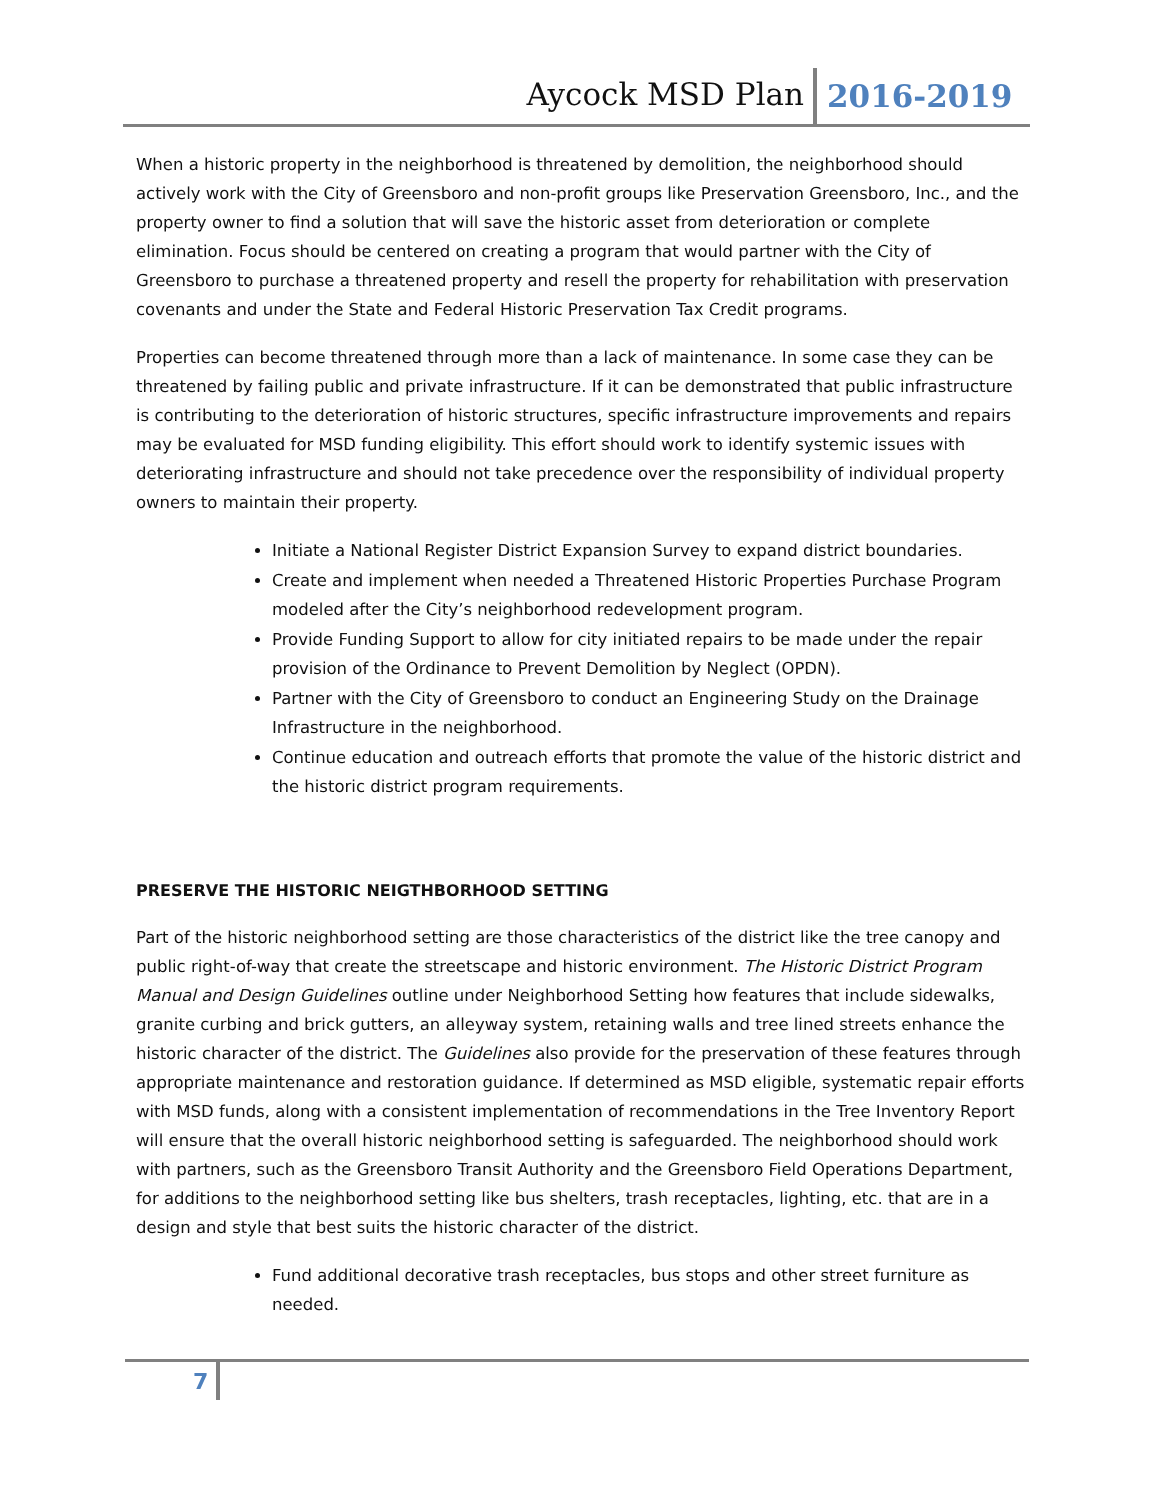Aycock MSD Plan 2016-2019
When a historic property in the neighborhood is threatened by demolition, the neighborhood should actively work with the City of Greensboro and non-profit groups like Preservation Greensboro, Inc., and the property owner to find a solution that will save the historic asset from deterioration or complete elimination. Focus should be centered on creating a program that would partner with the City of Greensboro to purchase a threatened property and resell the property for rehabilitation with preservation covenants and under the State and Federal Historic Preservation Tax Credit programs.
Properties can become threatened through more than a lack of maintenance. In some case they can be threatened by failing public and private infrastructure. If it can be demonstrated that public infrastructure is contributing to the deterioration of historic structures, specific infrastructure improvements and repairs may be evaluated for MSD funding eligibility. This effort should work to identify systemic issues with deteriorating infrastructure and should not take precedence over the responsibility of individual property owners to maintain their property.
Initiate a National Register District Expansion Survey to expand district boundaries.
Create and implement when needed a Threatened Historic Properties Purchase Program modeled after the City’s neighborhood redevelopment program.
Provide Funding Support to allow for city initiated repairs to be made under the repair provision of the Ordinance to Prevent Demolition by Neglect (OPDN).
Partner with the City of Greensboro to conduct an Engineering Study on the Drainage Infrastructure in the neighborhood.
Continue education and outreach efforts that promote the value of the historic district and the historic district program requirements.
PRESERVE THE HISTORIC NEIGTHBORHOOD SETTING
Part of the historic neighborhood setting are those characteristics of the district like the tree canopy and public right-of-way that create the streetscape and historic environment. The Historic District Program Manual and Design Guidelines outline under Neighborhood Setting how features that include sidewalks, granite curbing and brick gutters, an alleyway system, retaining walls and tree lined streets enhance the historic character of the district. The Guidelines also provide for the preservation of these features through appropriate maintenance and restoration guidance. If determined as MSD eligible, systematic repair efforts with MSD funds, along with a consistent implementation of recommendations in the Tree Inventory Report will ensure that the overall historic neighborhood setting is safeguarded. The neighborhood should work with partners, such as the Greensboro Transit Authority and the Greensboro Field Operations Department, for additions to the neighborhood setting like bus shelters, trash receptacles, lighting, etc. that are in a design and style that best suits the historic character of the district.
Fund additional decorative trash receptacles, bus stops and other street furniture as needed.
7